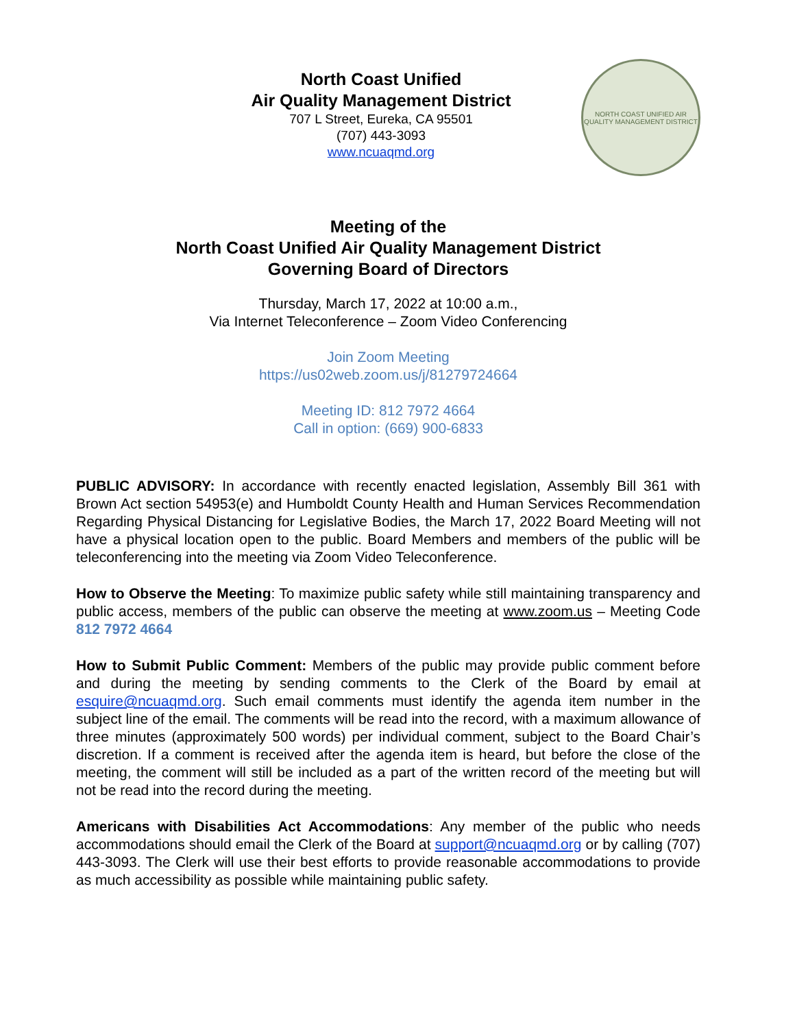North Coast Unified
Air Quality Management District
707 L Street, Eureka, CA 95501
(707) 443-3093
www.ncuaqmd.org
NORTH COAST UNIFIED AIR QUALITY MANAGEMENT DISTRICT
Meeting of the
North Coast Unified Air Quality Management District
Governing Board of Directors
Thursday, March 17, 2022 at 10:00 a.m.,
Via Internet Teleconference – Zoom Video Conferencing
Join Zoom Meeting
https://us02web.zoom.us/j/81279724664
Meeting ID: 812 7972 4664
Call in option: (669) 900-6833
PUBLIC ADVISORY: In accordance with recently enacted legislation, Assembly Bill 361 with Brown Act section 54953(e) and Humboldt County Health and Human Services Recommendation Regarding Physical Distancing for Legislative Bodies, the March 17, 2022 Board Meeting will not have a physical location open to the public. Board Members and members of the public will be teleconferencing into the meeting via Zoom Video Teleconference.
How to Observe the Meeting: To maximize public safety while still maintaining transparency and public access, members of the public can observe the meeting at www.zoom.us – Meeting Code 812 7972 4664
How to Submit Public Comment: Members of the public may provide public comment before and during the meeting by sending comments to the Clerk of the Board by email at esquire@ncuaqmd.org. Such email comments must identify the agenda item number in the subject line of the email. The comments will be read into the record, with a maximum allowance of three minutes (approximately 500 words) per individual comment, subject to the Board Chair’s discretion. If a comment is received after the agenda item is heard, but before the close of the meeting, the comment will still be included as a part of the written record of the meeting but will not be read into the record during the meeting.
Americans with Disabilities Act Accommodations: Any member of the public who needs accommodations should email the Clerk of the Board at support@ncuaqmd.org or by calling (707) 443-3093. The Clerk will use their best efforts to provide reasonable accommodations to provide as much accessibility as possible while maintaining public safety.